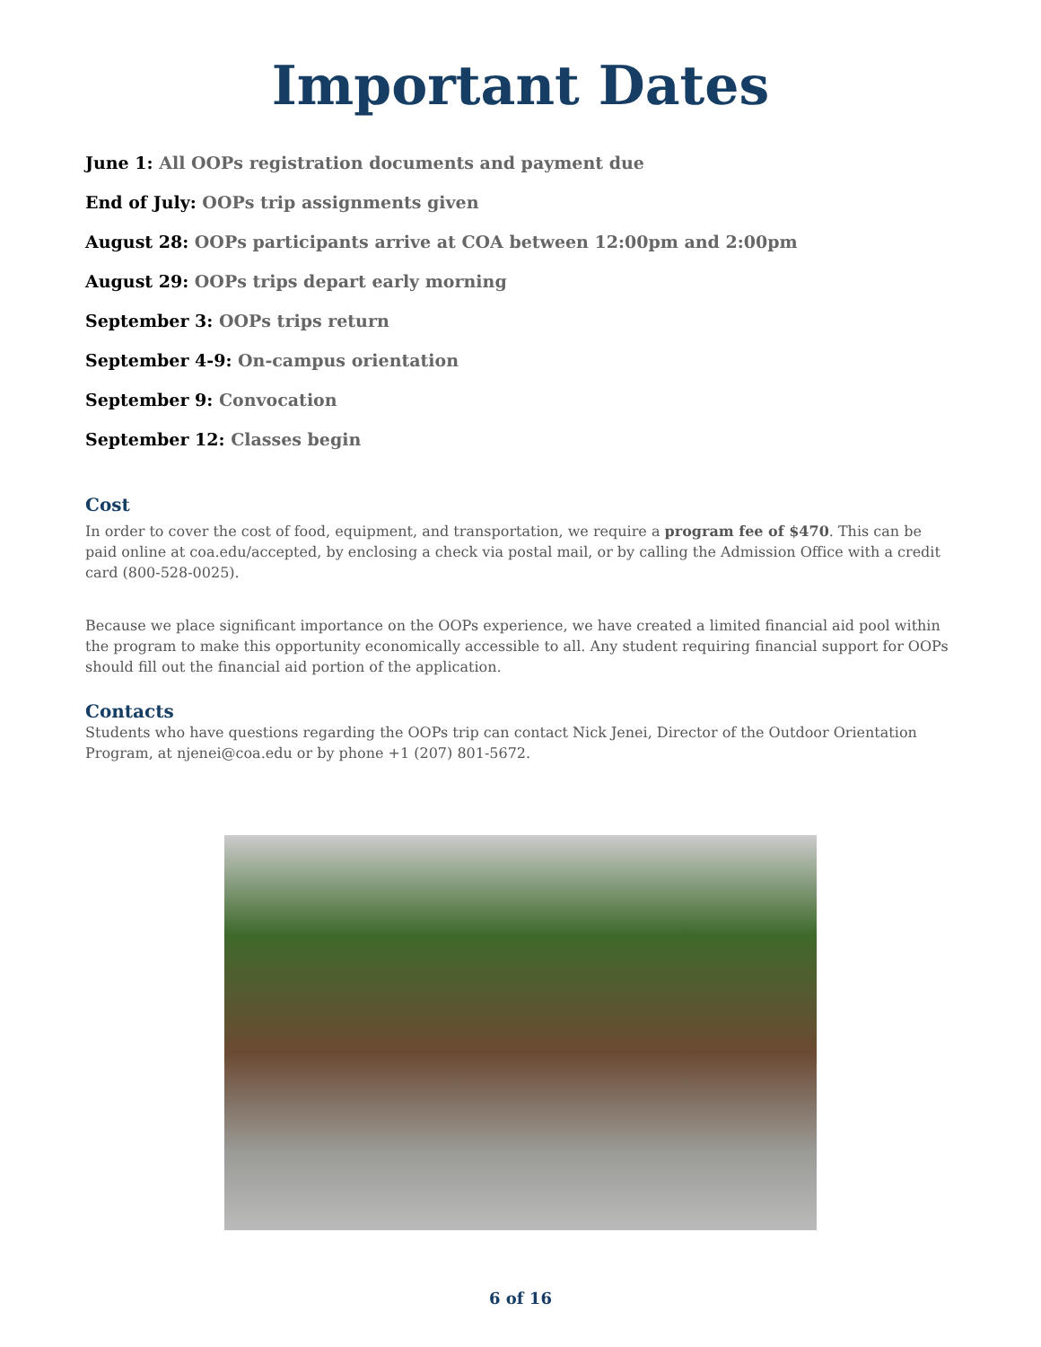Important Dates
June 1: All OOPs registration documents and payment due
End of July: OOPs trip assignments given
August 28: OOPs participants arrive at COA between 12:00pm and 2:00pm
August 29: OOPs trips depart early morning
September 3: OOPs trips return
September 4-9: On-campus orientation
September 9: Convocation
September 12: Classes begin
Cost
In order to cover the cost of food, equipment, and transportation, we require a program fee of $470. This can be paid online at coa.edu/accepted, by enclosing a check via postal mail, or by calling the Admission Office with a credit card (800-528-0025).
Because we place significant importance on the OOPs experience, we have created a limited financial aid pool within the program to make this opportunity economically accessible to all. Any student requiring financial support for OOPs should fill out the financial aid portion of the application.
Contacts
Students who have questions regarding the OOPs trip can contact Nick Jenei, Director of the Outdoor Orientation Program, at njenei@coa.edu or by phone +1 (207) 801-5672.
6 of 16